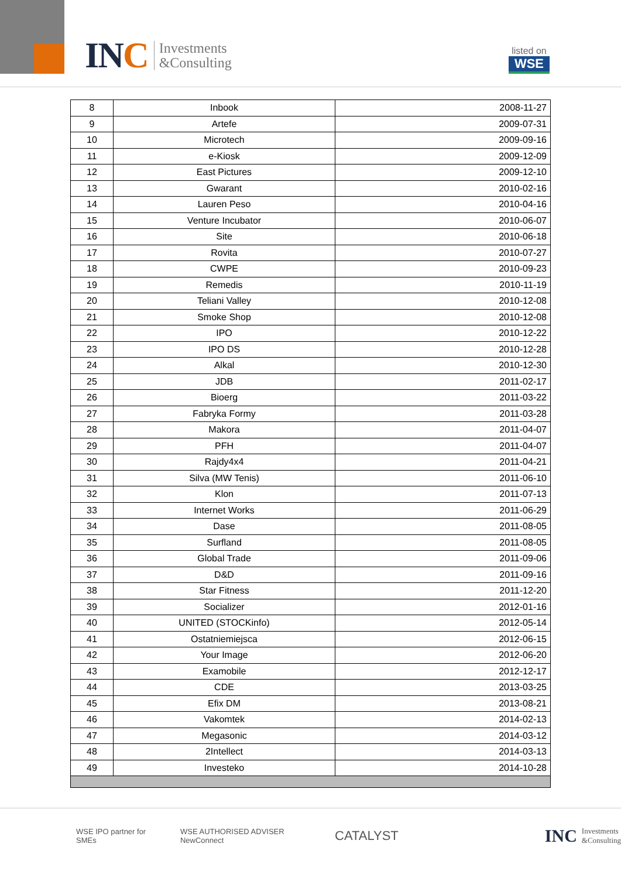INC
Investments
&Consulting
listed on
WSE
| 8 | Inbook | 2008-11-27 |
| 9 | Artefe | 2009-07-31 |
| 10 | Microtech | 2009-09-16 |
| 11 | e-Kiosk | 2009-12-09 |
| 12 | East Pictures | 2009-12-10 |
| 13 | Gwarant | 2010-02-16 |
| 14 | Lauren Peso | 2010-04-16 |
| 15 | Venture Incubator | 2010-06-07 |
| 16 | Site | 2010-06-18 |
| 17 | Rovita | 2010-07-27 |
| 18 | CWPE | 2010-09-23 |
| 19 | Remedis | 2010-11-19 |
| 20 | Teliani Valley | 2010-12-08 |
| 21 | Smoke Shop | 2010-12-08 |
| 22 | IPO | 2010-12-22 |
| 23 | IPO DS | 2010-12-28 |
| 24 | Alkal | 2010-12-30 |
| 25 | JDB | 2011-02-17 |
| 26 | Bioerg | 2011-03-22 |
| 27 | Fabryka Formy | 2011-03-28 |
| 28 | Makora | 2011-04-07 |
| 29 | PFH | 2011-04-07 |
| 30 | Rajdy4x4 | 2011-04-21 |
| 31 | Silva (MW Tenis) | 2011-06-10 |
| 32 | Klon | 2011-07-13 |
| 33 | Internet Works | 2011-06-29 |
| 34 | Dase | 2011-08-05 |
| 35 | Surfland | 2011-08-05 |
| 36 | Global Trade | 2011-09-06 |
| 37 | D&D | 2011-09-16 |
| 38 | Star Fitness | 2011-12-20 |
| 39 | Socializer | 2012-01-16 |
| 40 | UNITED (STOCKinfo) | 2012-05-14 |
| 41 | Ostatniemiejsca | 2012-06-15 |
| 42 | Your Image | 2012-06-20 |
| 43 | Examobile | 2012-12-17 |
| 44 | CDE | 2013-03-25 |
| 45 | Efix DM | 2013-08-21 |
| 46 | Vakomtek | 2014-02-13 |
| 47 | Megasonic | 2014-03-12 |
| 48 | 2Intellect | 2014-03-13 |
| 49 | Investeko | 2014-10-28 |
WSE IPO partner for SMEs WSE AUTHORISED ADVISER NewConnect CATALYST INC Investments
&Consulting